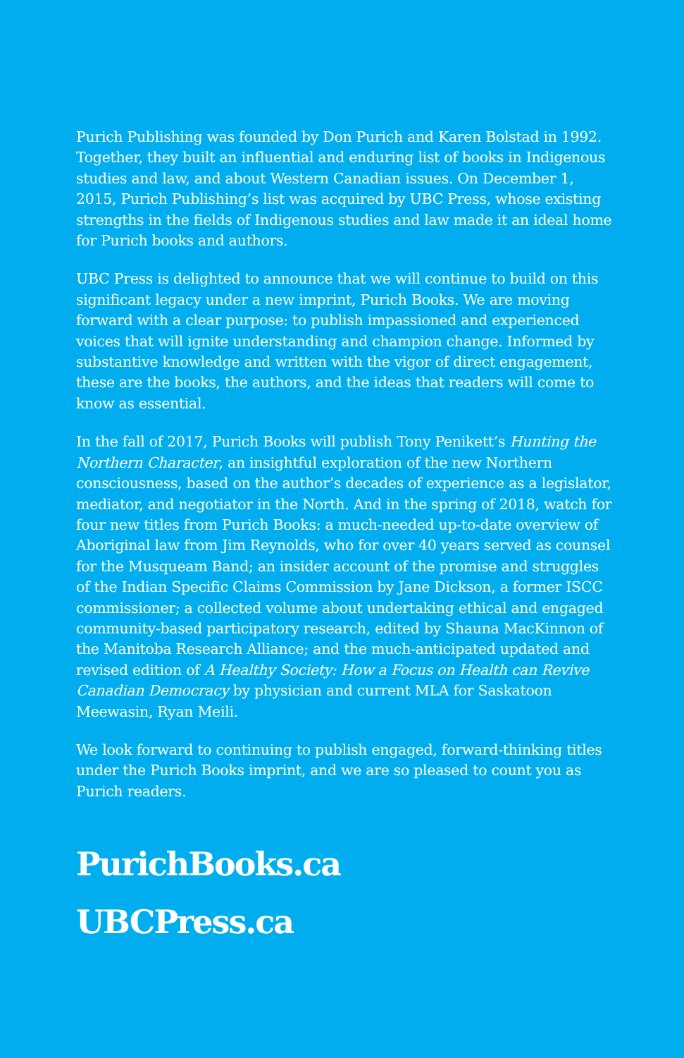Purich Publishing was founded by Don Purich and Karen Bolstad in 1992. Together, they built an influential and enduring list of books in Indigenous studies and law, and about Western Canadian issues. On December 1, 2015, Purich Publishing’s list was acquired by UBC Press, whose existing strengths in the fields of Indigenous studies and law made it an ideal home for Purich books and authors.
UBC Press is delighted to announce that we will continue to build on this significant legacy under a new imprint, Purich Books. We are moving forward with a clear purpose: to publish impassioned and experienced voices that will ignite understanding and champion change. Informed by substantive knowledge and written with the vigor of direct engagement, these are the books, the authors, and the ideas that readers will come to know as essential.
In the fall of 2017, Purich Books will publish Tony Penikett’s Hunting the Northern Character, an insightful exploration of the new Northern consciousness, based on the author’s decades of experience as a legislator, mediator, and negotiator in the North. And in the spring of 2018, watch for four new titles from Purich Books: a much-needed up-to-date overview of Aboriginal law from Jim Reynolds, who for over 40 years served as counsel for the Musqueam Band; an insider account of the promise and struggles of the Indian Specific Claims Commission by Jane Dickson, a former ISCC commissioner; a collected volume about undertaking ethical and engaged community-based participatory research, edited by Shauna MacKinnon of the Manitoba Research Alliance; and the much-anticipated updated and revised edition of A Healthy Society: How a Focus on Health can Revive Canadian Democracy by physician and current MLA for Saskatoon Meewasin, Ryan Meili.
We look forward to continuing to publish engaged, forward-thinking titles under the Purich Books imprint, and we are so pleased to count you as Purich readers.
PurichBooks.ca
UBCPress.ca